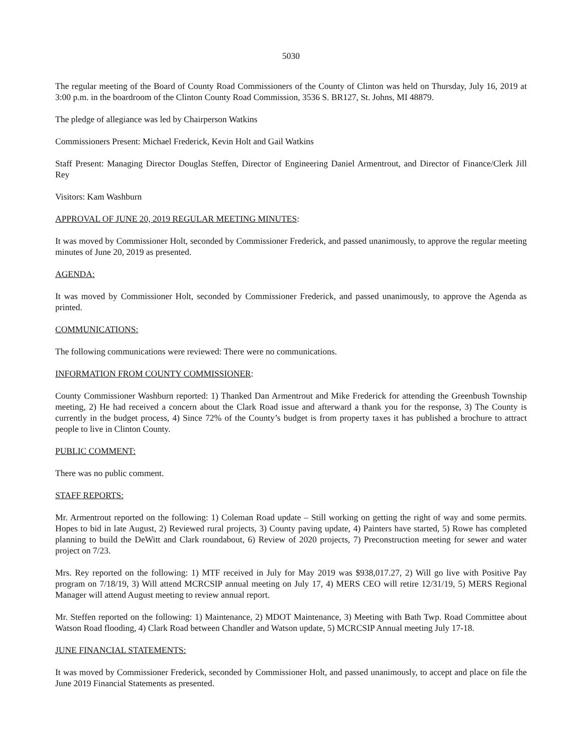5030
The regular meeting of the Board of County Road Commissioners of the County of Clinton was held on Thursday, July 16, 2019 at 3:00 p.m. in the boardroom of the Clinton County Road Commission, 3536 S. BR127, St. Johns, MI 48879.
The pledge of allegiance was led by Chairperson Watkins
Commissioners Present: Michael Frederick, Kevin Holt and Gail Watkins
Staff Present: Managing Director Douglas Steffen, Director of Engineering Daniel Armentrout, and Director of Finance/Clerk Jill Rey
Visitors: Kam Washburn
APPROVAL OF JUNE 20, 2019 REGULAR MEETING MINUTES:
It was moved by Commissioner Holt, seconded by Commissioner Frederick, and passed unanimously, to approve the regular meeting minutes of June 20, 2019 as presented.
AGENDA:
It was moved by Commissioner Holt, seconded by Commissioner Frederick, and passed unanimously, to approve the Agenda as printed.
COMMUNICATIONS:
The following communications were reviewed: There were no communications.
INFORMATION FROM COUNTY COMMISSIONER:
County Commissioner Washburn reported: 1) Thanked Dan Armentrout and Mike Frederick for attending the Greenbush Township meeting, 2) He had received a concern about the Clark Road issue and afterward a thank you for the response, 3) The County is currently in the budget process, 4) Since 72% of the County’s budget is from property taxes it has published a brochure to attract people to live in Clinton County.
PUBLIC COMMENT:
There was no public comment.
STAFF REPORTS:
Mr. Armentrout reported on the following: 1) Coleman Road update – Still working on getting the right of way and some permits. Hopes to bid in late August, 2) Reviewed rural projects, 3) County paving update, 4) Painters have started, 5) Rowe has completed planning to build the DeWitt and Clark roundabout, 6) Review of 2020 projects, 7) Preconstruction meeting for sewer and water project on 7/23.
Mrs. Rey reported on the following: 1) MTF received in July for May 2019 was $938,017.27, 2) Will go live with Positive Pay program on 7/18/19, 3) Will attend MCRCSIP annual meeting on July 17, 4) MERS CEO will retire 12/31/19, 5) MERS Regional Manager will attend August meeting to review annual report.
Mr. Steffen reported on the following: 1) Maintenance, 2) MDOT Maintenance, 3) Meeting with Bath Twp. Road Committee about Watson Road flooding, 4) Clark Road between Chandler and Watson update, 5) MCRCSIP Annual meeting July 17-18.
JUNE FINANCIAL STATEMENTS:
It was moved by Commissioner Frederick, seconded by Commissioner Holt, and passed unanimously, to accept and place on file the June 2019 Financial Statements as presented.